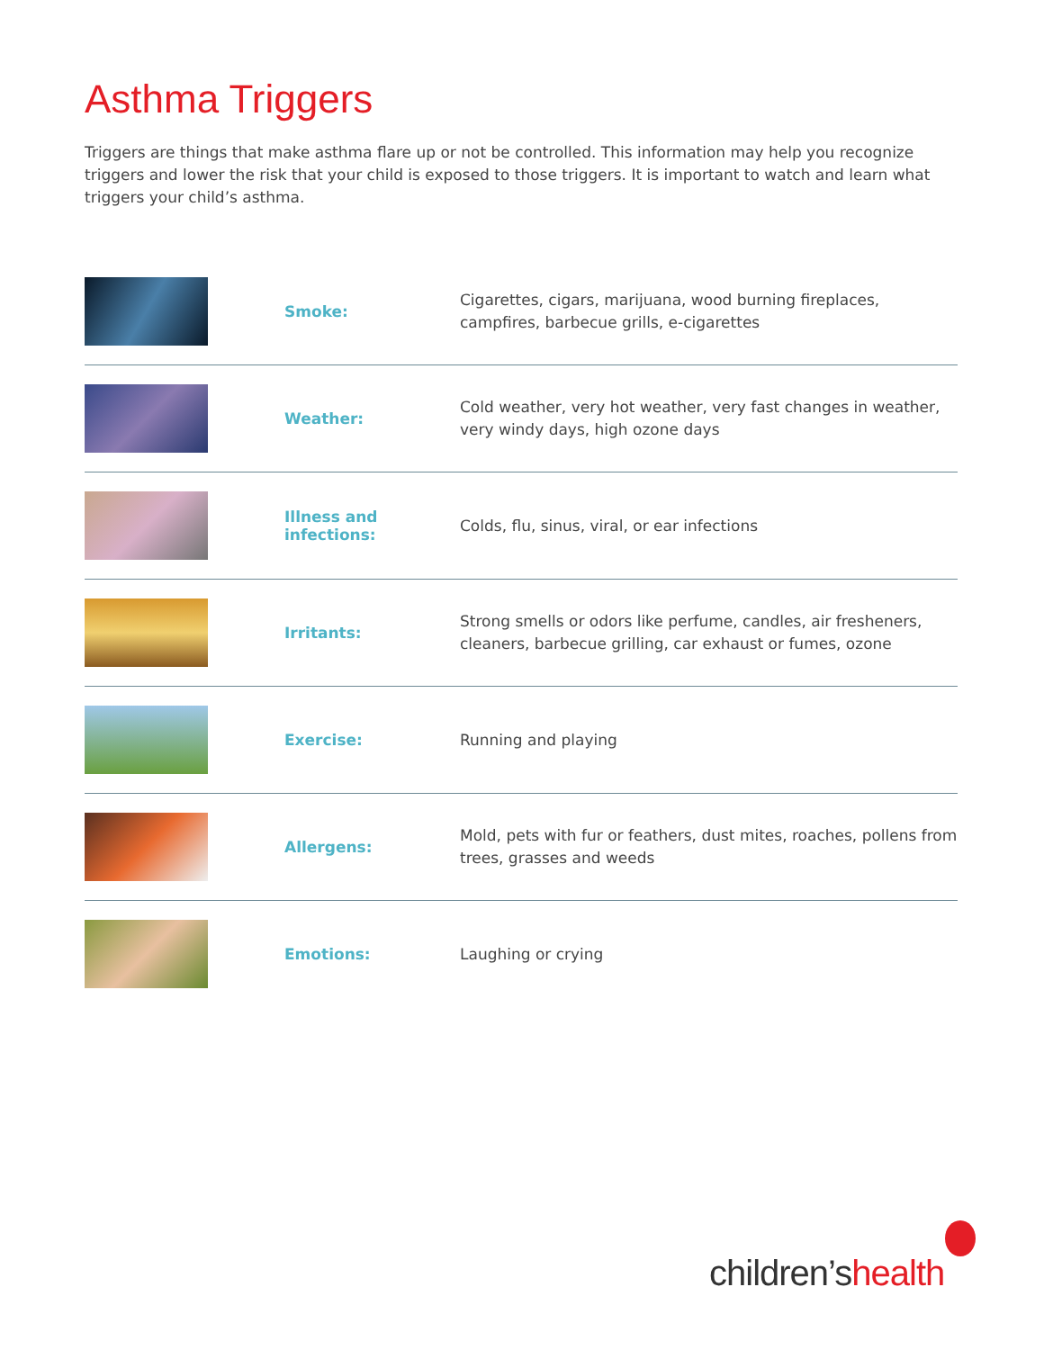Asthma Triggers
Triggers are things that make asthma flare up or not be controlled. This information may help you recognize triggers and lower the risk that your child is exposed to those triggers. It is important to watch and learn what triggers your child’s asthma.
| | Smoke: | Cigarettes, cigars, marijuana, wood burning fireplaces, campfires, barbecue grills, e-cigarettes |
| | Weather: | Cold weather, very hot weather, very fast changes in weather, very windy days, high ozone days |
| | Illness and infections: | Colds, flu, sinus, viral, or ear infections |
| | Irritants: | Strong smells or odors like perfume, candles, air fresheners, cleaners, barbecue grilling, car exhaust or fumes, ozone |
| | Exercise: | Running and playing |
| | Allergens: | Mold, pets with fur or feathers, dust mites, roaches, pollens from trees, grasses and weeds |
| | Emotions: | Laughing or crying |
children’shealth